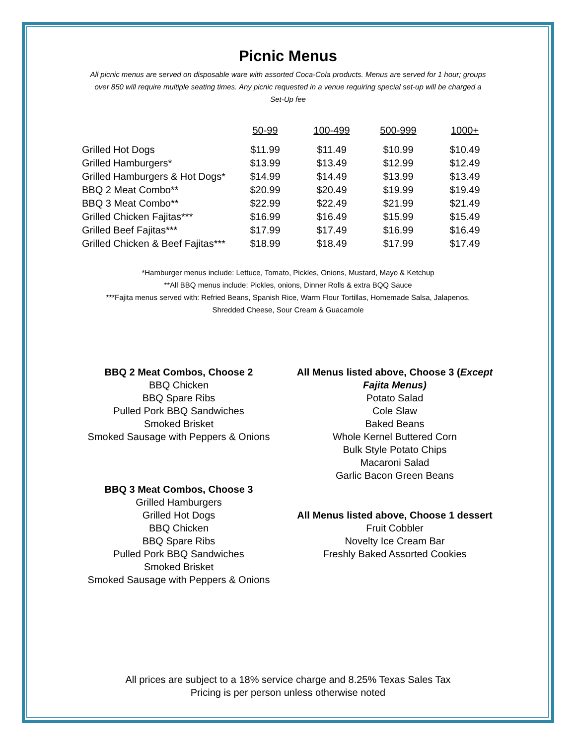Picnic Menus
All picnic menus are served on disposable ware with assorted Coca-Cola products. Menus are served for 1 hour; groups over 850 will require multiple seating times. Any picnic requested in a venue requiring special set-up will be charged a Set-Up fee
| | 50-99 | 100-499 | 500-999 | 1000+ |
| --- | --- | --- | --- | --- |
| Grilled Hot Dogs | $11.99 | $11.49 | $10.99 | $10.49 |
| Grilled Hamburgers* | $13.99 | $13.49 | $12.99 | $12.49 |
| Grilled Hamburgers & Hot Dogs* | $14.99 | $14.49 | $13.99 | $13.49 |
| BBQ 2 Meat Combo** | $20.99 | $20.49 | $19.99 | $19.49 |
| BBQ 3 Meat Combo** | $22.99 | $22.49 | $21.99 | $21.49 |
| Grilled Chicken Fajitas*** | $16.99 | $16.49 | $15.99 | $15.49 |
| Grilled Beef Fajitas*** | $17.99 | $17.49 | $16.99 | $16.49 |
| Grilled Chicken & Beef Fajitas*** | $18.99 | $18.49 | $17.99 | $17.49 |
*Hamburger menus include: Lettuce, Tomato, Pickles, Onions, Mustard, Mayo & Ketchup
**All BBQ menus include: Pickles, onions, Dinner Rolls & extra BQQ Sauce
***Fajita menus served with: Refried Beans, Spanish Rice, Warm Flour Tortillas, Homemade Salsa, Jalapenos,
Shredded Cheese, Sour Cream & Guacamole
BBQ 2 Meat Combos, Choose 2
BBQ Chicken
BBQ Spare Ribs
Pulled Pork BBQ Sandwiches
Smoked Brisket
Smoked Sausage with Peppers & Onions
BBQ 3 Meat Combos, Choose 3
Grilled Hamburgers
Grilled Hot Dogs
BBQ Chicken
BBQ Spare Ribs
Pulled Pork BBQ Sandwiches
Smoked Brisket
Smoked Sausage with Peppers & Onions
All Menus listed above, Choose 3 (Except Fajita Menus)
Potato Salad
Cole Slaw
Baked Beans
Whole Kernel Buttered Corn
Bulk Style Potato Chips
Macaroni Salad
Garlic Bacon Green Beans
All Menus listed above, Choose 1 dessert
Fruit Cobbler
Novelty Ice Cream Bar
Freshly Baked Assorted Cookies
All prices are subject to a 18% service charge and 8.25% Texas Sales Tax
Pricing is per person unless otherwise noted